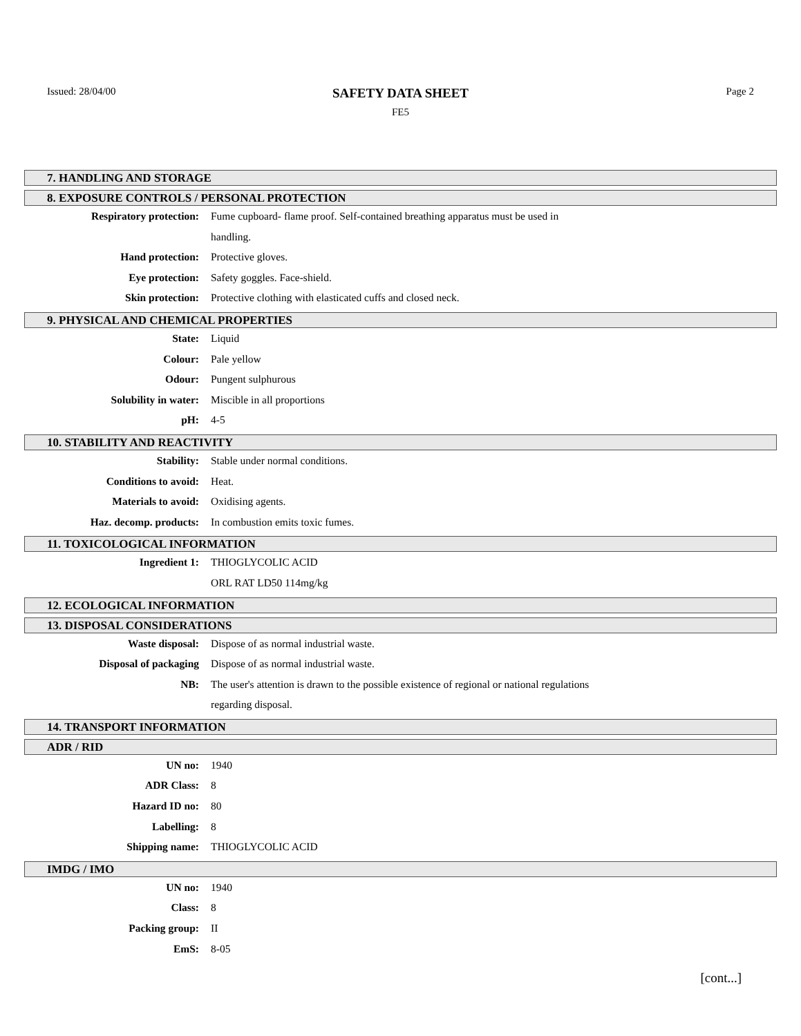Issued: 28/04/00
SAFETY DATA SHEET
FE5
Page 2
7. HANDLING AND STORAGE
8. EXPOSURE CONTROLS / PERSONAL PROTECTION
Respiratory protection: Fume cupboard- flame proof. Self-contained breathing apparatus must be used in
handling.
Hand protection: Protective gloves.
Eye protection: Safety goggles. Face-shield.
Skin protection: Protective clothing with elasticated cuffs and closed neck.
9. PHYSICAL AND CHEMICAL PROPERTIES
State: Liquid
Colour: Pale yellow
Odour: Pungent sulphurous
Solubility in water: Miscible in all proportions
pH: 4-5
10. STABILITY AND REACTIVITY
Stability: Stable under normal conditions.
Conditions to avoid: Heat.
Materials to avoid: Oxidising agents.
Haz. decomp. products: In combustion emits toxic fumes.
11. TOXICOLOGICAL INFORMATION
Ingredient 1: THIOGLYCOLIC ACID
ORL RAT LD50 114mg/kg
12. ECOLOGICAL INFORMATION
13. DISPOSAL CONSIDERATIONS
Waste disposal: Dispose of as normal industrial waste.
Disposal of packaging Dispose of as normal industrial waste.
NB: The user's attention is drawn to the possible existence of regional or national regulations
regarding disposal.
14. TRANSPORT INFORMATION
ADR / RID
UN no: 1940
ADR Class: 8
Hazard ID no: 80
Labelling: 8
Shipping name: THIOGLYCOLIC ACID
IMDG / IMO
UN no: 1940
Class: 8
Packing group: II
EmS: 8-05
[cont...]